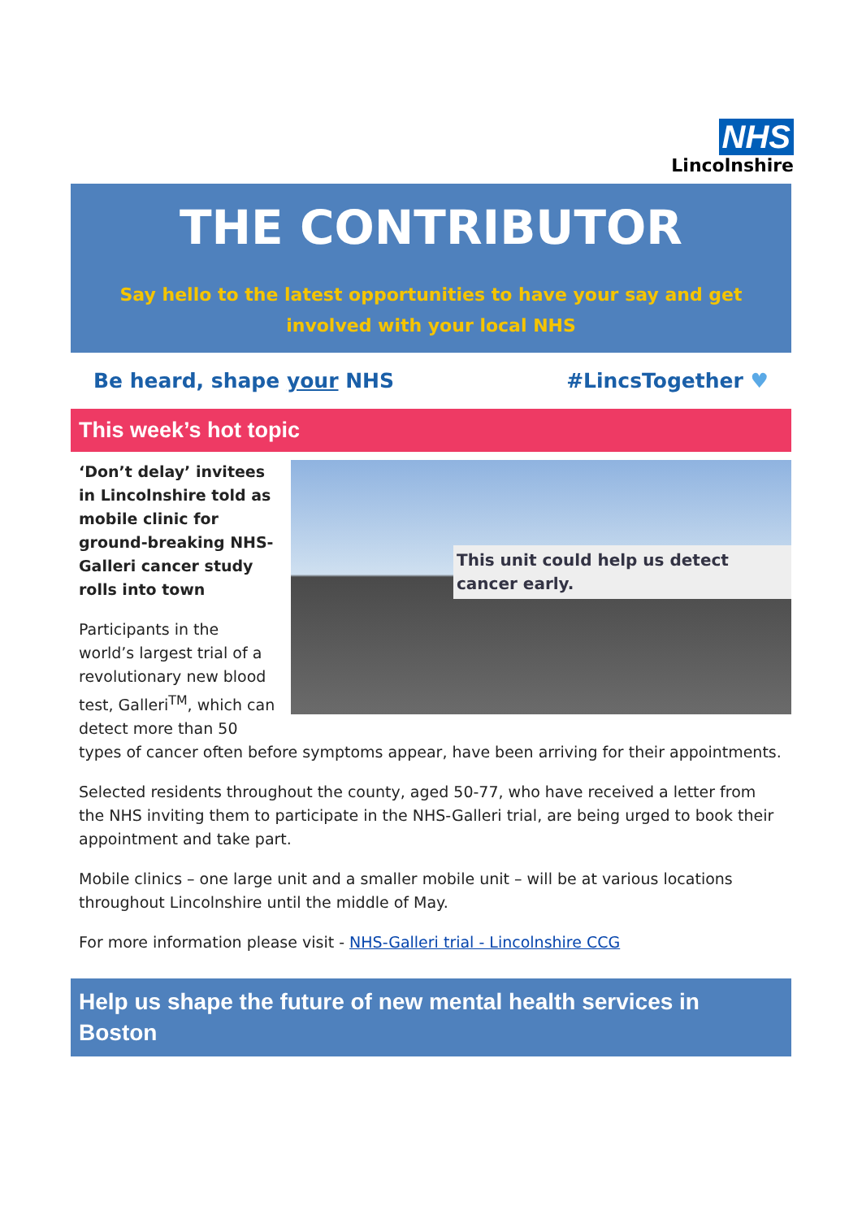NHS
Lincolnshire
THE CONTRIBUTOR
Say hello to the latest opportunities to have your say and get involved with your local NHS
Be heard, shape your NHS #LincsTogether ♥
This week’s hot topic
This unit could help us detect cancer early.
‘Don’t delay’ invitees in Lincolnshire told as mobile clinic for ground-breaking NHS-Galleri cancer study rolls into town
Participants in the world’s largest trial of a revolutionary new blood test, Galleri<sup>TM</sup>, which can detect more than 50 types of cancer often before symptoms appear, have been arriving for their appointments.
Selected residents throughout the county, aged 50-77, who have received a letter from the NHS inviting them to participate in the NHS-Galleri trial, are being urged to book their appointment and take part.
Mobile clinics – one large unit and a smaller mobile unit – will be at various locations throughout Lincolnshire until the middle of May.
For more information please visit - NHS-Galleri trial - Lincolnshire CCG
Help us shape the future of new mental health services in Boston